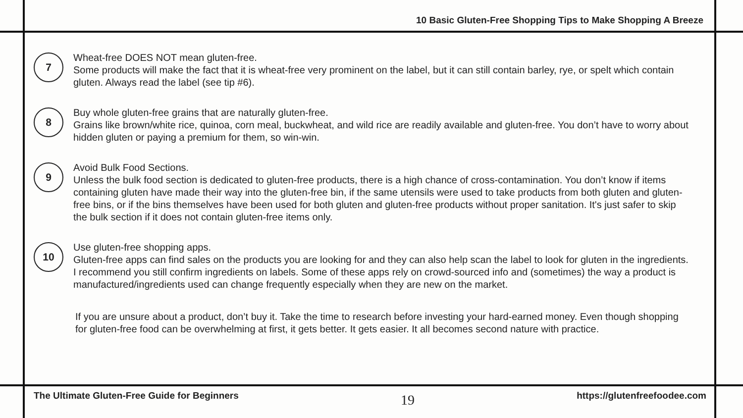10 Basic Gluten-Free Shopping Tips to Make Shopping A Breeze
7
Wheat-free DOES NOT mean gluten-free.
Some products will make the fact that it is wheat-free very prominent on the label, but it can still contain barley, rye, or spelt which contain gluten. Always read the label (see tip #6).
8
Buy whole gluten-free grains that are naturally gluten-free.
Grains like brown/white rice, quinoa, corn meal, buckwheat, and wild rice are readily available and gluten-free. You don’t have to worry about hidden gluten or paying a premium for them, so win-win.
9
Avoid Bulk Food Sections.
Unless the bulk food section is dedicated to gluten-free products, there is a high chance of cross-contamination. You don’t know if items containing gluten have made their way into the gluten-free bin, if the same utensils were used to take products from both gluten and gluten-free bins, or if the bins themselves have been used for both gluten and gluten-free products without proper sanitation. It's just safer to skip the bulk section if it does not contain gluten-free items only.
10
Use gluten-free shopping apps.
Gluten-free apps can find sales on the products you are looking for and they can also help scan the label to look for gluten in the ingredients. I recommend you still confirm ingredients on labels. Some of these apps rely on crowd-sourced info and (sometimes) the way a product is manufactured/ingredients used can change frequently especially when they are new on the market.
If you are unsure about a product, don’t buy it. Take the time to research before investing your hard-earned money. Even though shopping for gluten-free food can be overwhelming at first, it gets better. It gets easier. It all becomes second nature with practice.
The Ultimate Gluten-Free Guide for Beginners 19 https://glutenfreefoodee.com